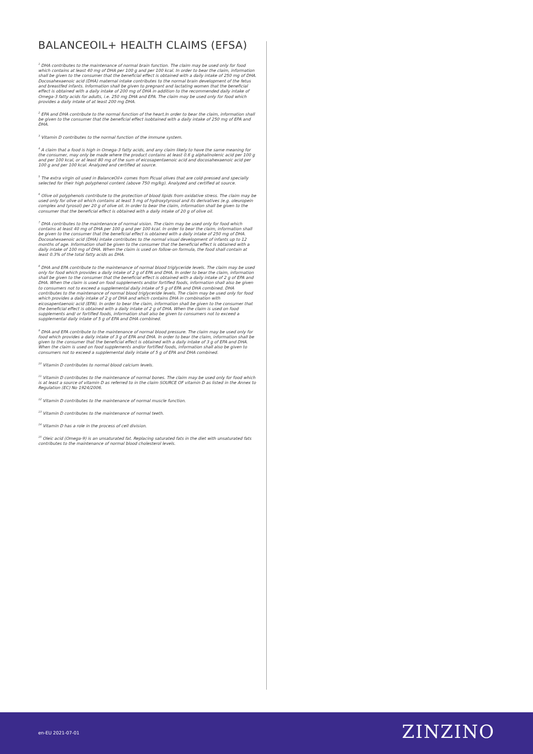BALANCEOIL+ HEALTH CLAIMS (EFSA)
<sup>1</sup> DHA contributes to the maintenance of normal brain function. The claim may be used only for food which contains at least 40 mg of DHA per 100 g and per 100 kcal. In order to bear the claim, information shall be given to the consumer that the beneficial effect is obtained with a daily intake of 250 mg of DHA. Docosahexaenoic acid (DHA) maternal intake contributes to the normal brain development of the fetus and breastfed infants. Information shall be given to pregnant and lactating women that the beneficial effect is obtained with a daily intake of 200 mg of DHA in addition to the recommended daily intake of Omega-3 fatty acids for adults, i.e. 250 mg DHA and EPA. The claim may be used only for food which provides a daily intake of at least 200 mg DHA.
<sup>2</sup> EPA and DHA contribute to the normal function of the heart.In order to bear the claim, information shall be given to the consumer that the beneficial effect isobtained with a daily intake of 250 mg of EPA and DHA.
<sup>3</sup> Vitamin D contributes to the normal function of the immune system.
<sup>4</sup> A claim that a food is high in Omega-3 fatty acids, and any claim likely to have the same meaning for the consumer, may only be made where the product contains at least 0.6 g alphalinolenic acid per 100 g and per 100 kcal, or at least 80 mg of the sum of eicosapentaenoic acid and docosahexaenoic acid per 100 g and per 100 kcal. Analyzed and certified at source.
<sup>5</sup> The extra virgin oil used in BalanceOil+ comes from Picual olives that are cold-pressed and specially selected for their high polyphenol content (above 750 mg/kg). Analyzed and certified at source.
<sup>6</sup> Olive oil polyphenols contribute to the protection of blood lipids from oxidative stress. The claim may be used only for olive oil which contains at least 5 mg of hydroxytyrosol and its derivatives (e.g. oleuropein complex and tyrosol) per 20 g of olive oil. In order to bear the claim, information shall be given to the consumer that the beneficial effect is obtained with a daily intake of 20 g of olive oil.
<sup>7</sup> DHA contributes to the maintenance of normal vision. The claim may be used only for food which contains at least 40 mg of DHA per 100 g and per 100 kcal. In order to bear the claim, information shall be given to the consumer that the beneficial effect is obtained with a daily intake of 250 mg of DHA. Docosahexaenoic acid (DHA) intake contributes to the normal visual development of infants up to 12 months of age. Information shall be given to the consumer that the beneficial effect is obtained with a daily intake of 100 mg of DHA. When the claim is used on follow-on formula, the food shall contain at least 0.3% of the total fatty acids as DHA.
<sup>8</sup> DHA and EPA contribute to the maintenance of normal blood triglyceride levels. The claim may be used only for food which provides a daily intake of 2 g of EPA and DHA. In order to bear the claim, information shall be given to the consumer that the beneficial effect is obtained with a daily intake of 2 g of EPA and DHA. When the claim is used on food supplements and/or fortified foods, information shall also be given to consumers not to exceed a supplemental daily intake of 5 g of EPA and DHA combined. DHA contributes to the maintenance of normal blood triglyceride levels. The claim may be used only for food which provides a daily intake of 2 g of DHA and which contains DHA in combination with eicosapentaenoic acid (EPA). In order to bear the claim, information shall be given to the consumer that the beneficial effect is obtained with a daily intake of 2 g of DHA. When the claim is used on food supplements and/ or fortified foods, information shall also be given to consumers not to exceed a supplemental daily intake of 5 g of EPA and DHA combined.
<sup>9</sup> DHA and EPA contribute to the maintenance of normal blood pressure. The claim may be used only for food which provides a daily intake of 3 g of EPA and DHA. In order to bear the claim, information shall be given to the consumer that the beneficial effect is obtained with a daily intake of 3 g of EPA and DHA. When the claim is used on food supplements and/or fortified foods, information shall also be given to consumers not to exceed a supplemental daily intake of 5 g of EPA and DHA combined.
<sup>10</sup> Vitamin D contributes to normal blood calcium levels.
<sup>11</sup> Vitamin D contributes to the maintenance of normal bones. The claim may be used only for food which is at least a source of vitamin D as referred to in the claim SOURCE OF vitamin D as listed in the Annex to Regulation (EC) No 1924/2006.
<sup>12</sup> Vitamin D contributes to the maintenance of normal muscle function.
<sup>13</sup> Vitamin D contributes to the maintenance of normal teeth.
<sup>14</sup> Vitamin D has a role in the process of cell division.
<sup>15</sup> Oleic acid (Omega-9) is an unsaturated fat. Replacing saturated fats in the diet with unsaturated fats contributes to the maintenance of normal blood cholesterol levels.
en-EU 2021-07-01 ZINZINO